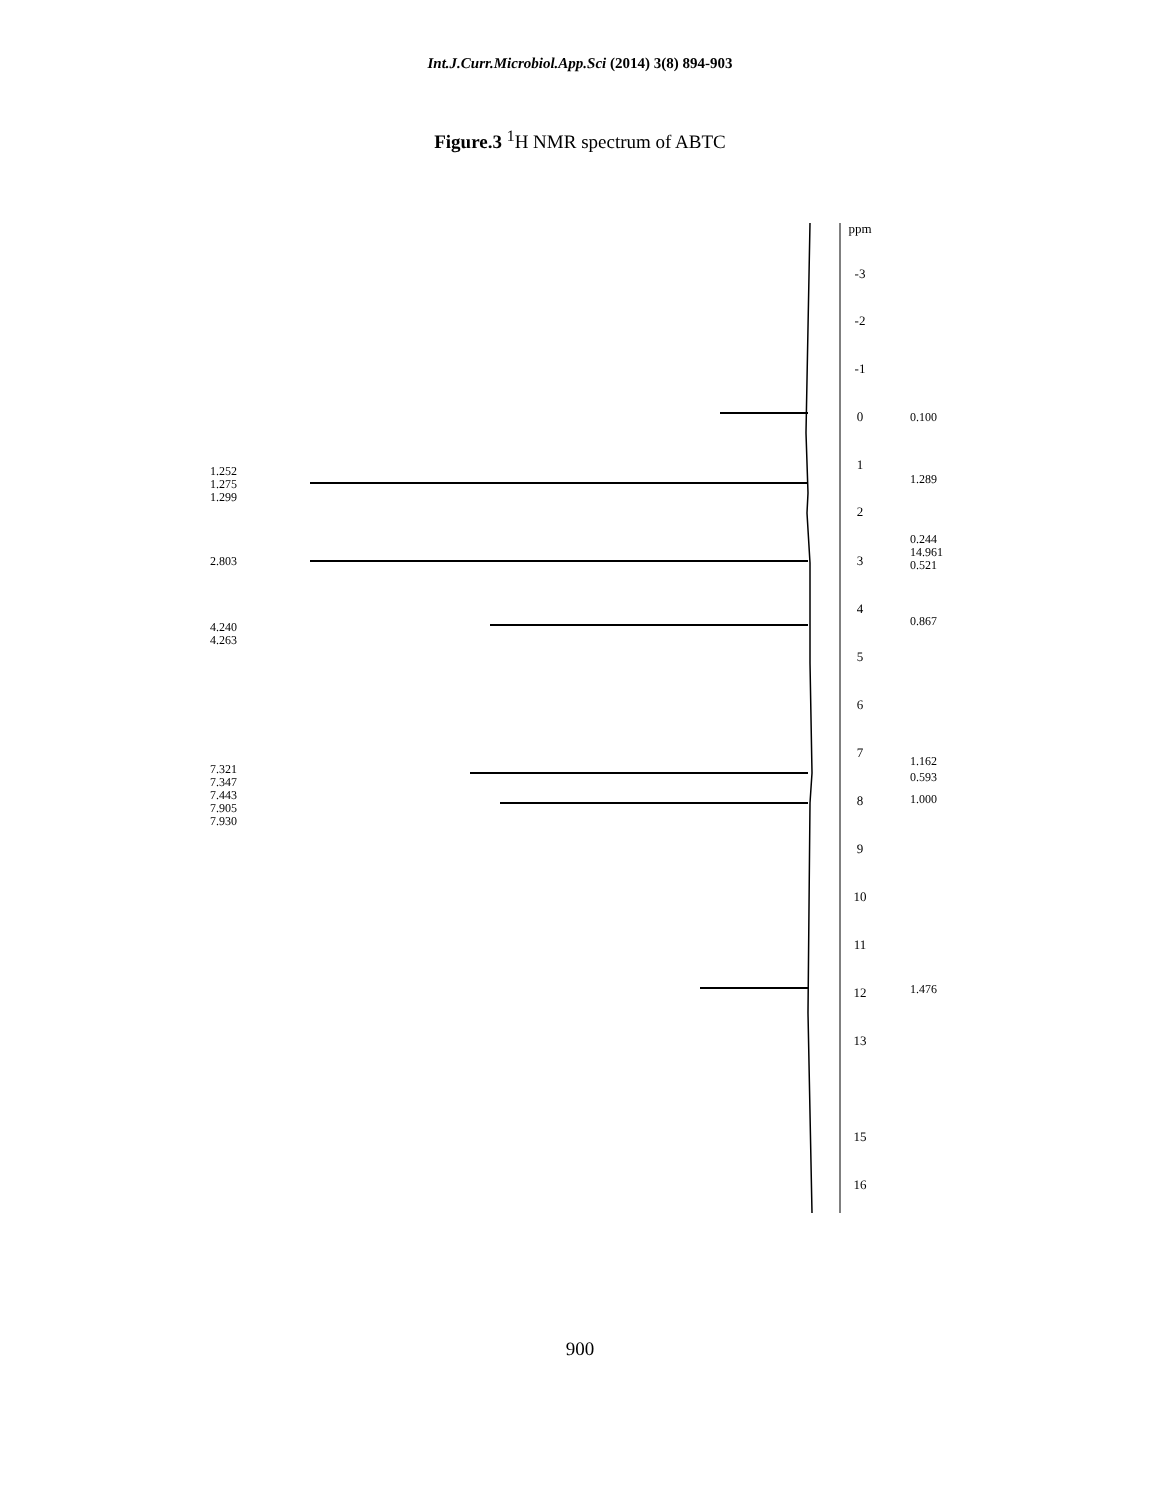Int.J.Curr.Microbiol.App.Sci (2014) 3(8) 894-903
Figure.3 <sup>1</sup>H NMR spectrum of ABTC
ppm
-3
-2
-1
0
1
2
3
4
5
6
7
8
9
10
11
12
13
15
16
0.100
1.289
0.244
14.961
0.521
0.867
1.162
0.593
1.000
1.476
1.252
1.275
1.299
2.803
4.240
4.263
7.321
7.347
7.443
7.905
7.930
900